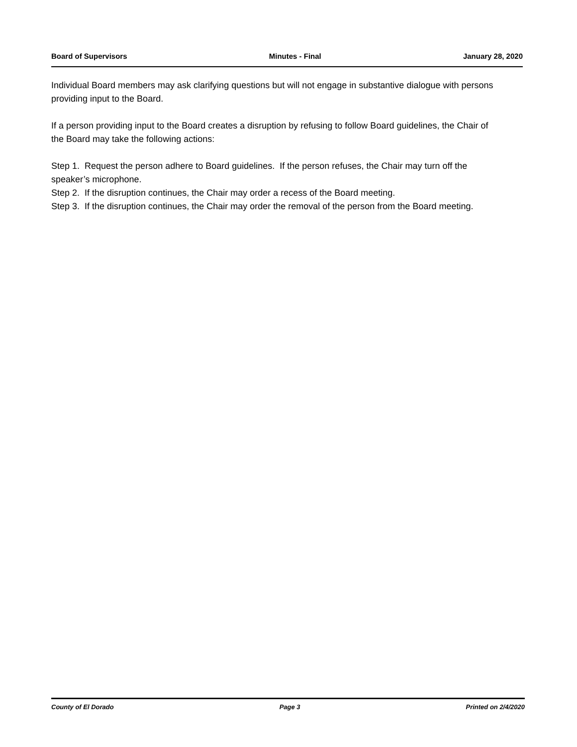Board of Supervisors Minutes - Final January 28, 2020
Individual Board members may ask clarifying questions but will not engage in substantive dialogue with persons providing input to the Board.
If a person providing input to the Board creates a disruption by refusing to follow Board guidelines, the Chair of the Board may take the following actions:
Step 1. Request the person adhere to Board guidelines. If the person refuses, the Chair may turn off the speaker’s microphone.
Step 2. If the disruption continues, the Chair may order a recess of the Board meeting.
Step 3. If the disruption continues, the Chair may order the removal of the person from the Board meeting.
County of El Dorado Page 3 Printed on 2/4/2020